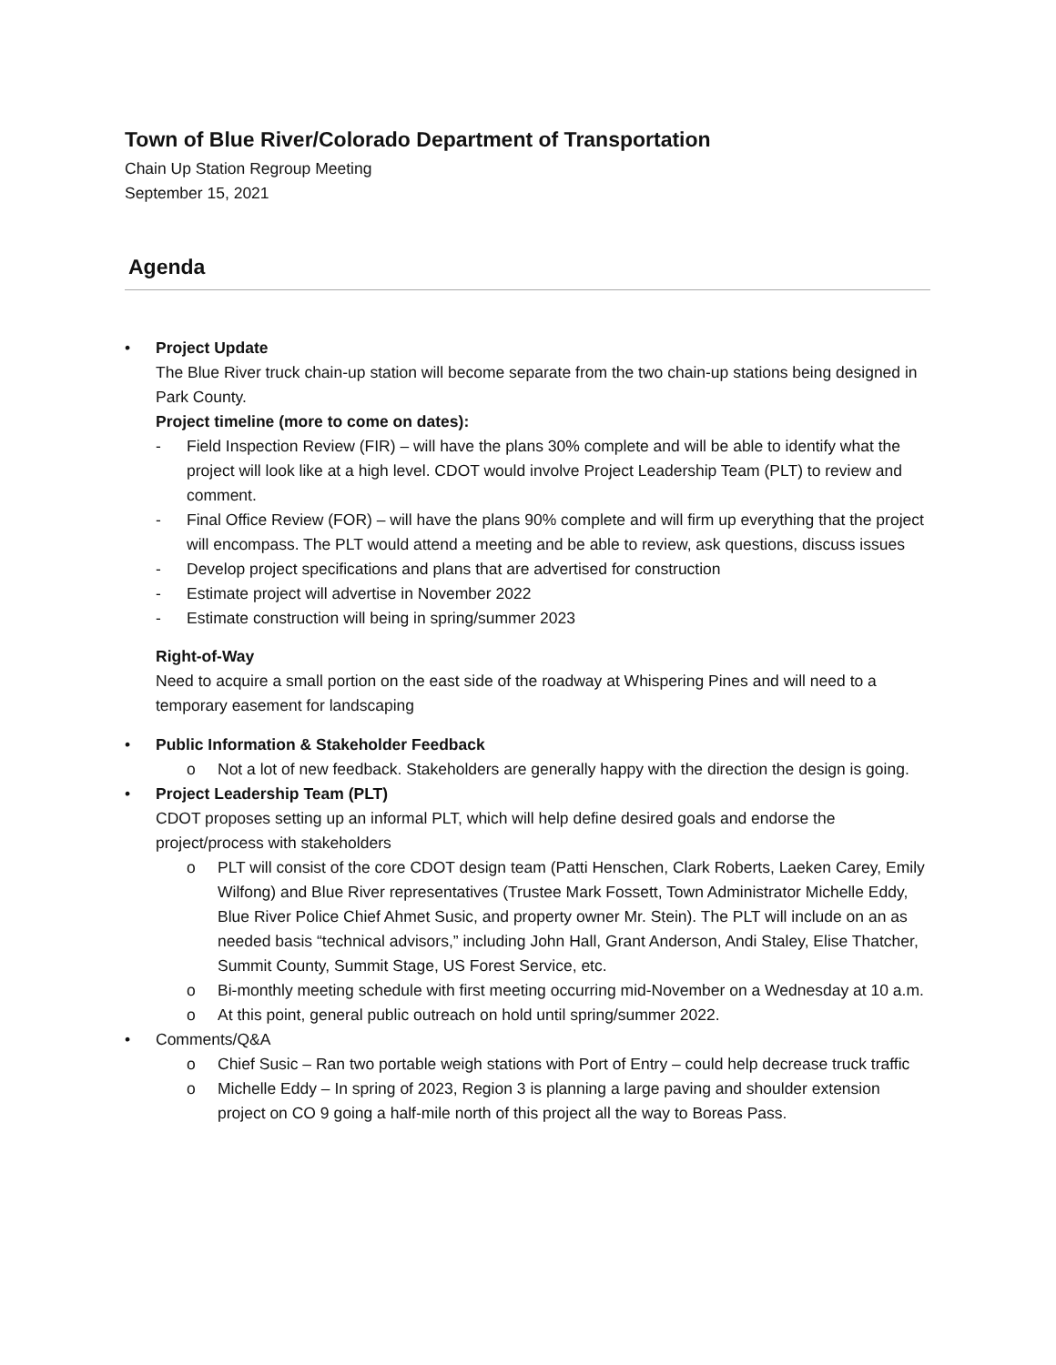Town of Blue River/Colorado Department of Transportation
Chain Up Station Regroup Meeting
September 15, 2021
Agenda
•
Project Update
The Blue River truck chain-up station will become separate from the two chain-up stations being designed in Park County.
Project timeline (more to come on dates):
- Field Inspection Review (FIR) – will have the plans 30% complete and will be able to identify what the project will look like at a high level. CDOT would involve Project Leadership Team (PLT) to review and comment.
- Final Office Review (FOR) – will have the plans 90% complete and will firm up everything that the project will encompass. The PLT would attend a meeting and be able to review, ask questions, discuss issues
- Develop project specifications and plans that are advertised for construction
- Estimate project will advertise in November 2022
- Estimate construction will being in spring/summer 2023
Right-of-Way
Need to acquire a small portion on the east side of the roadway at Whispering Pines and will need to a temporary easement for landscaping
•
Public Information & Stakeholder Feedback
o Not a lot of new feedback. Stakeholders are generally happy with the direction the design is going.
•
Project Leadership Team (PLT)
CDOT proposes setting up an informal PLT, which will help define desired goals and endorse the project/process with stakeholders
o PLT will consist of the core CDOT design team (Patti Henschen, Clark Roberts, Laeken Carey, Emily Wilfong) and Blue River representatives (Trustee Mark Fossett, Town Administrator Michelle Eddy, Blue River Police Chief Ahmet Susic, and property owner Mr. Stein). The PLT will include on an as needed basis “technical advisors,” including John Hall, Grant Anderson, Andi Staley, Elise Thatcher, Summit County, Summit Stage, US Forest Service, etc.
o Bi-monthly meeting schedule with first meeting occurring mid-November on a Wednesday at 10 a.m.
o At this point, general public outreach on hold until spring/summer 2022.
•
Comments/Q&A
o Chief Susic – Ran two portable weigh stations with Port of Entry – could help decrease truck traffic
o Michelle Eddy – In spring of 2023, Region 3 is planning a large paving and shoulder extension project on CO 9 going a half-mile north of this project all the way to Boreas Pass.